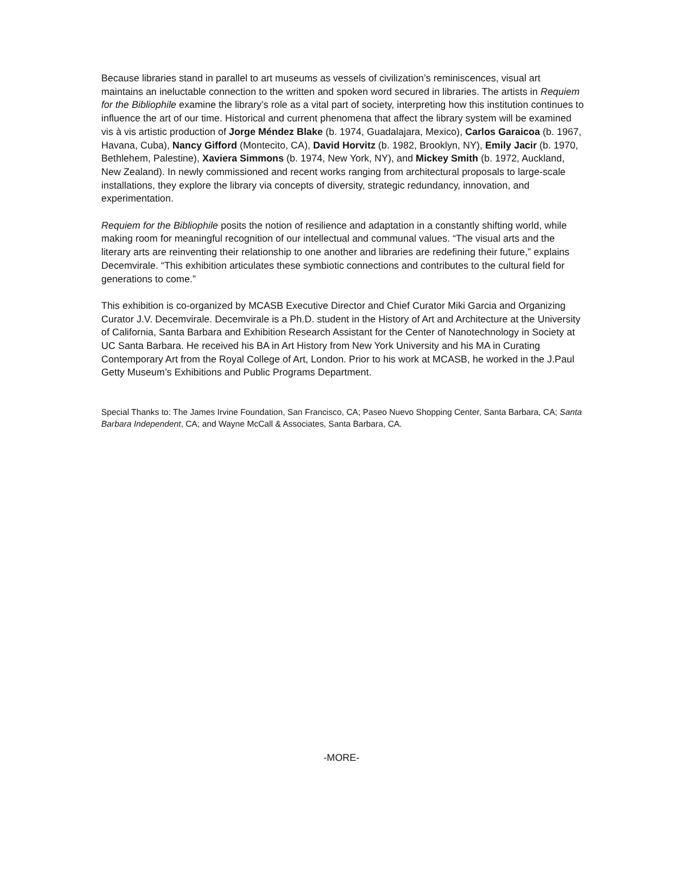Because libraries stand in parallel to art museums as vessels of civilization’s reminiscences, visual art maintains an ineluctable connection to the written and spoken word secured in libraries. The artists in Requiem for the Bibliophile examine the library’s role as a vital part of society, interpreting how this institution continues to influence the art of our time. Historical and current phenomena that affect the library system will be examined vis à vis artistic production of Jorge Méndez Blake (b. 1974, Guadalajara, Mexico), Carlos Garaicoa (b. 1967, Havana, Cuba), Nancy Gifford (Montecito, CA), David Horvitz (b. 1982, Brooklyn, NY), Emily Jacir (b. 1970, Bethlehem, Palestine), Xaviera Simmons (b. 1974, New York, NY), and Mickey Smith (b. 1972, Auckland, New Zealand). In newly commissioned and recent works ranging from architectural proposals to large-scale installations, they explore the library via concepts of diversity, strategic redundancy, innovation, and experimentation.
Requiem for the Bibliophile posits the notion of resilience and adaptation in a constantly shifting world, while making room for meaningful recognition of our intellectual and communal values. “The visual arts and the literary arts are reinventing their relationship to one another and libraries are redefining their future,” explains Decemvirale. “This exhibition articulates these symbiotic connections and contributes to the cultural field for generations to come.”
This exhibition is co-organized by MCASB Executive Director and Chief Curator Miki Garcia and Organizing Curator J.V. Decemvirale. Decemvirale is a Ph.D. student in the History of Art and Architecture at the University of California, Santa Barbara and Exhibition Research Assistant for the Center of Nanotechnology in Society at UC Santa Barbara. He received his BA in Art History from New York University and his MA in Curating Contemporary Art from the Royal College of Art, London. Prior to his work at MCASB, he worked in the J.Paul Getty Museum’s Exhibitions and Public Programs Department.
Special Thanks to: The James Irvine Foundation, San Francisco, CA; Paseo Nuevo Shopping Center, Santa Barbara, CA; Santa Barbara Independent, CA; and Wayne McCall & Associates, Santa Barbara, CA.
-MORE-